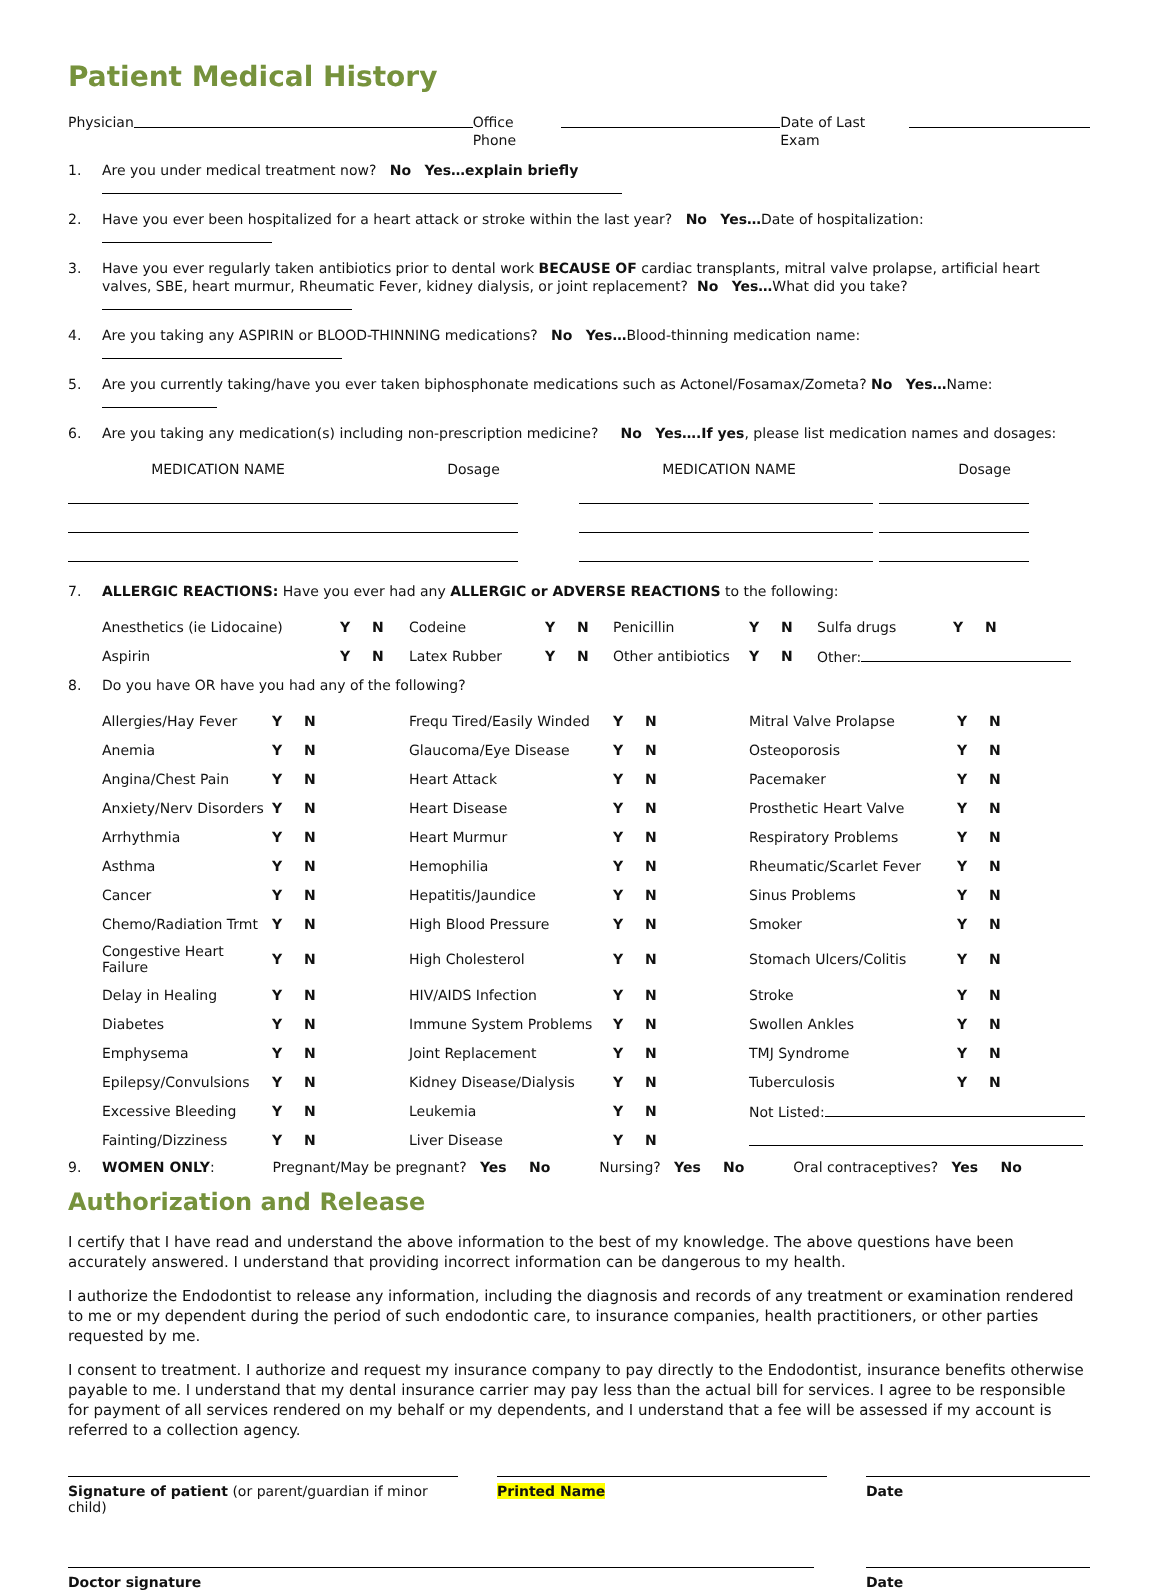Patient Medical History
Physician Office Phone Date of Last Exam
1. Are you under medical treatment now? No Yes…explain briefly
2. Have you ever been hospitalized for a heart attack or stroke within the last year? No Yes…Date of hospitalization:
3. Have you ever regularly taken antibiotics prior to dental work BECAUSE OF cardiac transplants, mitral valve prolapse, artificial heart valves, SBE, heart murmur, Rheumatic Fever, kidney dialysis, or joint replacement? No Yes…What did you take?
4. Are you taking any ASPIRIN or BLOOD-THINNING medications? No Yes…Blood-thinning medication name:
5. Are you currently taking/have you ever taken biphosphonate medications such as Actonel/Fosamax/Zometa? No Yes…Name:
6. Are you taking any medication(s) including non-prescription medicine? No Yes….If yes, please list medication names and dosages:
| MEDICATION NAME | Dosage | MEDICATION NAME | Dosage |
7. ALLERGIC REACTIONS: Have you ever had any ALLERGIC or ADVERSE REACTIONS to the following:
| Anesthetics (ie Lidocaine) | Y | N | Codeine | Y | N | Penicillin | Y | N | Sulfa drugs | Y | N |
| Aspirin | Y | N | Latex Rubber | Y | N | Other antibiotics | Y | N | Other: | | |
8. Do you have OR have you had any of the following?
| Allergies/Hay Fever | Y | N | Frequ Tired/Easily Winded | Y | N | Mitral Valve Prolapse | Y | N |
| Anemia | Y | N | Glaucoma/Eye Disease | Y | N | Osteoporosis | Y | N |
| Angina/Chest Pain | Y | N | Heart Attack | Y | N | Pacemaker | Y | N |
| Anxiety/Nerv Disorders | Y | N | Heart Disease | Y | N | Prosthetic Heart Valve | Y | N |
| Arrhythmia | Y | N | Heart Murmur | Y | N | Respiratory Problems | Y | N |
| Asthma | Y | N | Hemophilia | Y | N | Rheumatic/Scarlet Fever | Y | N |
| Cancer | Y | N | Hepatitis/Jaundice | Y | N | Sinus Problems | Y | N |
| Chemo/Radiation Trmt | Y | N | High Blood Pressure | Y | N | Smoker | Y | N |
| Congestive Heart Failure | Y | N | High Cholesterol | Y | N | Stomach Ulcers/Colitis | Y | N |
| Delay in Healing | Y | N | HIV/AIDS Infection | Y | N | Stroke | Y | N |
| Diabetes | Y | N | Immune System Problems | Y | N | Swollen Ankles | Y | N |
| Emphysema | Y | N | Joint Replacement | Y | N | TMJ Syndrome | Y | N |
| Epilepsy/Convulsions | Y | N | Kidney Disease/Dialysis | Y | N | Tuberculosis | Y | N |
| Excessive Bleeding | Y | N | Leukemia | Y | N | Not Listed: | | |
| Fainting/Dizziness | Y | N | Liver Disease | Y | N | | | |
9. WOMEN ONLY: Pregnant/May be pregnant? Yes No Nursing? Yes No Oral contraceptives? Yes No
Authorization and Release
I certify that I have read and understand the above information to the best of my knowledge. The above questions have been accurately answered. I understand that providing incorrect information can be dangerous to my health.
I authorize the Endodontist to release any information, including the diagnosis and records of any treatment or examination rendered to me or my dependent during the period of such endodontic care, to insurance companies, health practitioners, or other parties requested by me.
I consent to treatment. I authorize and request my insurance company to pay directly to the Endodontist, insurance benefits otherwise payable to me. I understand that my dental insurance carrier may pay less than the actual bill for services. I agree to be responsible for payment of all services rendered on my behalf or my dependents, and I understand that a fee will be assessed if my account is referred to a collection agency.
Signature of patient (or parent/guardian if minor child)
Printed Name Date
Doctor signature Date